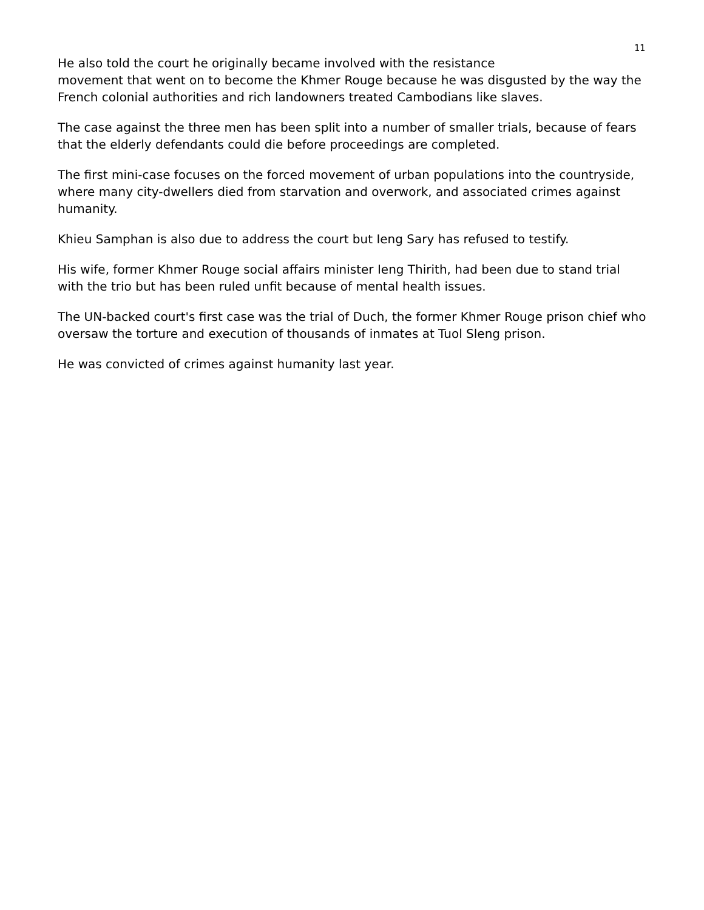11
He also told the court he originally became involved with the resistance
movement that went on to become the Khmer Rouge because he was disgusted by the way the French colonial authorities and rich landowners treated Cambodians like slaves.
The case against the three men has been split into a number of smaller trials, because of fears that the elderly defendants could die before proceedings are completed.
The first mini-case focuses on the forced movement of urban populations into the countryside, where many city-dwellers died from starvation and overwork, and associated crimes against humanity.
Khieu Samphan is also due to address the court but Ieng Sary has refused to testify.
His wife, former Khmer Rouge social affairs minister Ieng Thirith, had been due to stand trial with the trio but has been ruled unfit because of mental health issues.
The UN-backed court's first case was the trial of Duch, the former Khmer Rouge prison chief who oversaw the torture and execution of thousands of inmates at Tuol Sleng prison.
He was convicted of crimes against humanity last year.